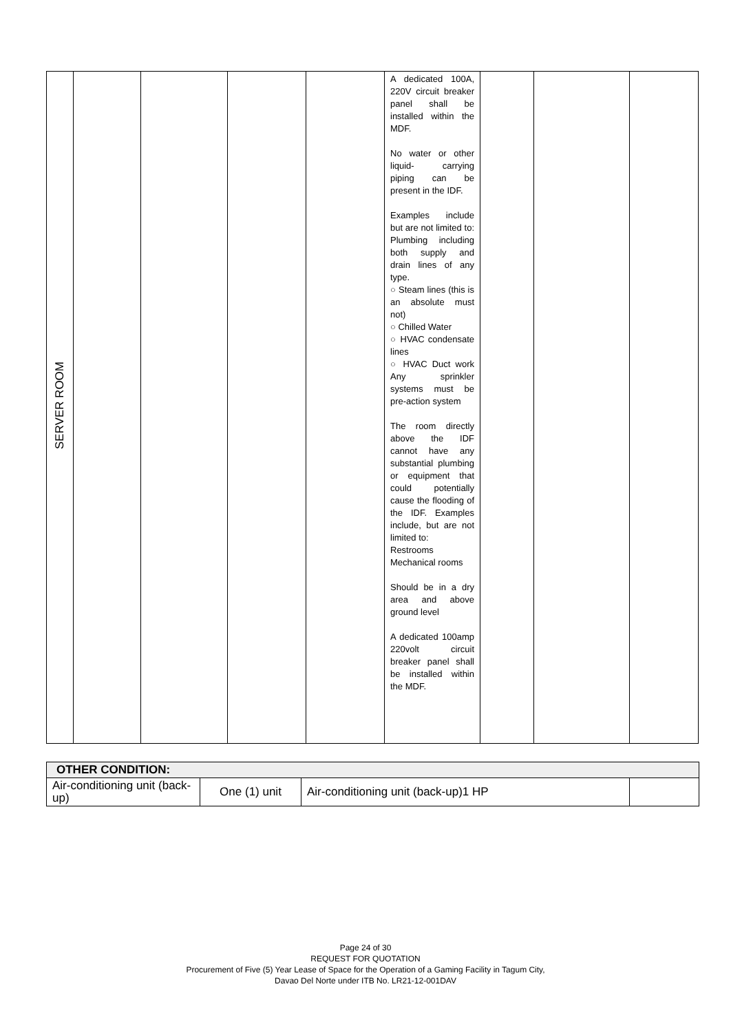| SERVER ROOM | | | | | A dedicated 100A, 220V circuit breaker panel shall be installed within the MDF. No water or other liquid- carrying piping can be present in the IDF. Examples include but are not limited to: Plumbing including both supply and drain lines of any type. ○ Steam lines (this is an absolute must not) ○ Chilled Water ○ HVAC condensate lines ○ HVAC Duct work Any sprinkler systems must be pre-action system The room directly above the IDF cannot have any substantial plumbing or equipment that could potentially cause the flooding of the IDF. Examples include, but are not limited to: Restrooms Mechanical rooms Should be in a dry area and above ground level A dedicated 100amp 220volt circuit breaker panel shall be installed within the MDF. | | | |
| OTHER CONDITION: | | | |
| Air-conditioning unit (back-up) | One (1) unit | Air-conditioning unit (back-up)1 HP | |
Page 24 of 30
REQUEST FOR QUOTATION
Procurement of Five (5) Year Lease of Space for the Operation of a Gaming Facility in Tagum City,
Davao Del Norte under ITB No. LR21-12-001DAV